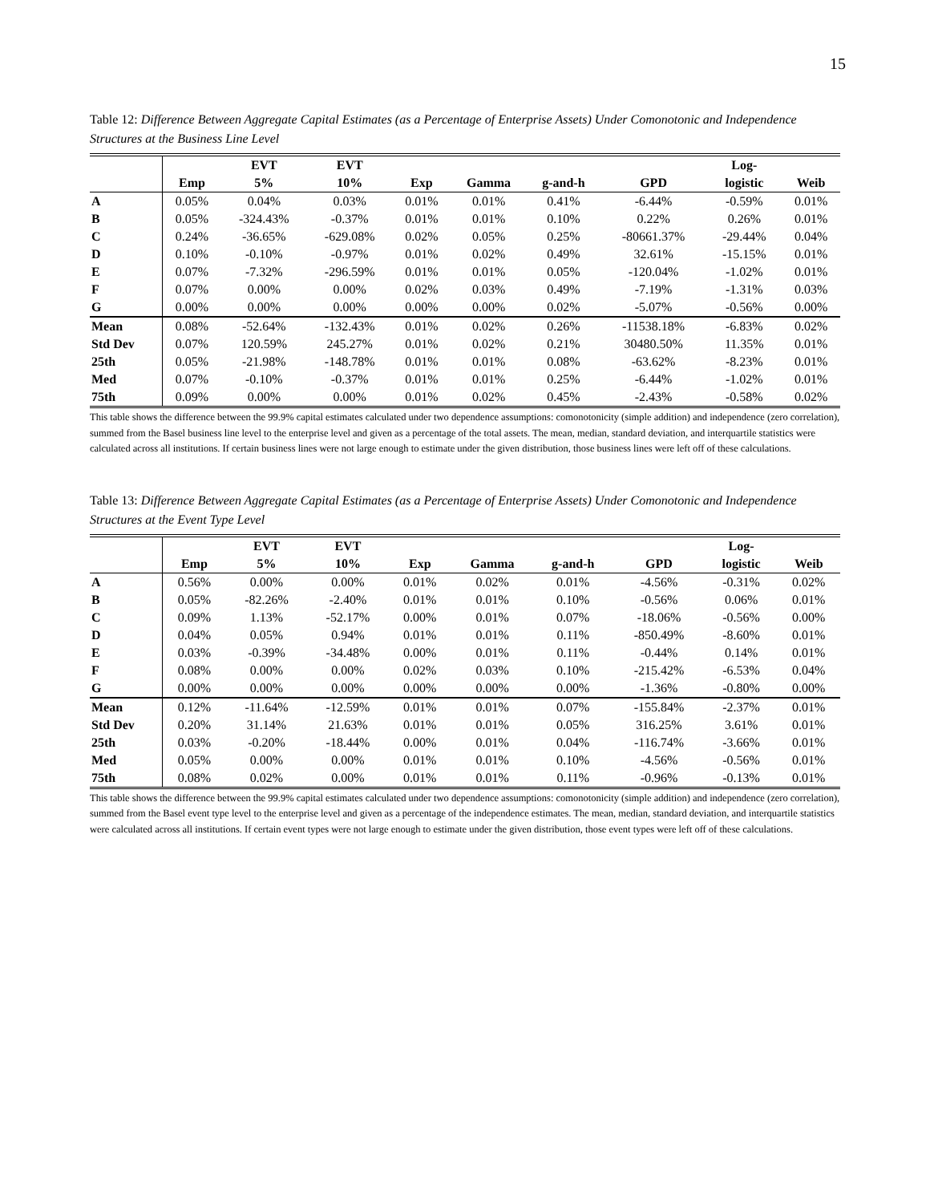15
Table 12: Difference Between Aggregate Capital Estimates (as a Percentage of Enterprise Assets) Under Comonotonic and Independence Structures at the Business Line Level
| | | EVT | EVT | | | | | Log- | |
| --- | --- | --- | --- | --- | --- | --- | --- | --- | --- |
| | Emp | 5% | 10% | Exp | Gamma | g-and-h | GPD | logistic | Weib |
| A | 0.05% | 0.04% | 0.03% | 0.01% | 0.01% | 0.41% | -6.44% | -0.59% | 0.01% |
| B | 0.05% | -324.43% | -0.37% | 0.01% | 0.01% | 0.10% | 0.22% | 0.26% | 0.01% |
| C | 0.24% | -36.65% | -629.08% | 0.02% | 0.05% | 0.25% | -80661.37% | -29.44% | 0.04% |
| D | 0.10% | -0.10% | -0.97% | 0.01% | 0.02% | 0.49% | 32.61% | -15.15% | 0.01% |
| E | 0.07% | -7.32% | -296.59% | 0.01% | 0.01% | 0.05% | -120.04% | -1.02% | 0.01% |
| F | 0.07% | 0.00% | 0.00% | 0.02% | 0.03% | 0.49% | -7.19% | -1.31% | 0.03% |
| G | 0.00% | 0.00% | 0.00% | 0.00% | 0.00% | 0.02% | -5.07% | -0.56% | 0.00% |
| Mean | 0.08% | -52.64% | -132.43% | 0.01% | 0.02% | 0.26% | -11538.18% | -6.83% | 0.02% |
| Std Dev | 0.07% | 120.59% | 245.27% | 0.01% | 0.02% | 0.21% | 30480.50% | 11.35% | 0.01% |
| 25th | 0.05% | -21.98% | -148.78% | 0.01% | 0.01% | 0.08% | -63.62% | -8.23% | 0.01% |
| Med | 0.07% | -0.10% | -0.37% | 0.01% | 0.01% | 0.25% | -6.44% | -1.02% | 0.01% |
| 75th | 0.09% | 0.00% | 0.00% | 0.01% | 0.02% | 0.45% | -2.43% | -0.58% | 0.02% |
This table shows the difference between the 99.9% capital estimates calculated under two dependence assumptions: comonotonicity (simple addition) and independence (zero correlation), summed from the Basel business line level to the enterprise level and given as a percentage of the total assets. The mean, median, standard deviation, and interquartile statistics were calculated across all institutions. If certain business lines were not large enough to estimate under the given distribution, those business lines were left off of these calculations.
Table 13: Difference Between Aggregate Capital Estimates (as a Percentage of Enterprise Assets) Under Comonotonic and Independence Structures at the Event Type Level
| | | EVT | EVT | | | | | Log- | |
| --- | --- | --- | --- | --- | --- | --- | --- | --- | --- |
| | Emp | 5% | 10% | Exp | Gamma | g-and-h | GPD | logistic | Weib |
| A | 0.56% | 0.00% | 0.00% | 0.01% | 0.02% | 0.01% | -4.56% | -0.31% | 0.02% |
| B | 0.05% | -82.26% | -2.40% | 0.01% | 0.01% | 0.10% | -0.56% | 0.06% | 0.01% |
| C | 0.09% | 1.13% | -52.17% | 0.00% | 0.01% | 0.07% | -18.06% | -0.56% | 0.00% |
| D | 0.04% | 0.05% | 0.94% | 0.01% | 0.01% | 0.11% | -850.49% | -8.60% | 0.01% |
| E | 0.03% | -0.39% | -34.48% | 0.00% | 0.01% | 0.11% | -0.44% | 0.14% | 0.01% |
| F | 0.08% | 0.00% | 0.00% | 0.02% | 0.03% | 0.10% | -215.42% | -6.53% | 0.04% |
| G | 0.00% | 0.00% | 0.00% | 0.00% | 0.00% | 0.00% | -1.36% | -0.80% | 0.00% |
| Mean | 0.12% | -11.64% | -12.59% | 0.01% | 0.01% | 0.07% | -155.84% | -2.37% | 0.01% |
| Std Dev | 0.20% | 31.14% | 21.63% | 0.01% | 0.01% | 0.05% | 316.25% | 3.61% | 0.01% |
| 25th | 0.03% | -0.20% | -18.44% | 0.00% | 0.01% | 0.04% | -116.74% | -3.66% | 0.01% |
| Med | 0.05% | 0.00% | 0.00% | 0.01% | 0.01% | 0.10% | -4.56% | -0.56% | 0.01% |
| 75th | 0.08% | 0.02% | 0.00% | 0.01% | 0.01% | 0.11% | -0.96% | -0.13% | 0.01% |
This table shows the difference between the 99.9% capital estimates calculated under two dependence assumptions: comonotonicity (simple addition) and independence (zero correlation), summed from the Basel event type level to the enterprise level and given as a percentage of the independence estimates. The mean, median, standard deviation, and interquartile statistics were calculated across all institutions. If certain event types were not large enough to estimate under the given distribution, those event types were left off of these calculations.